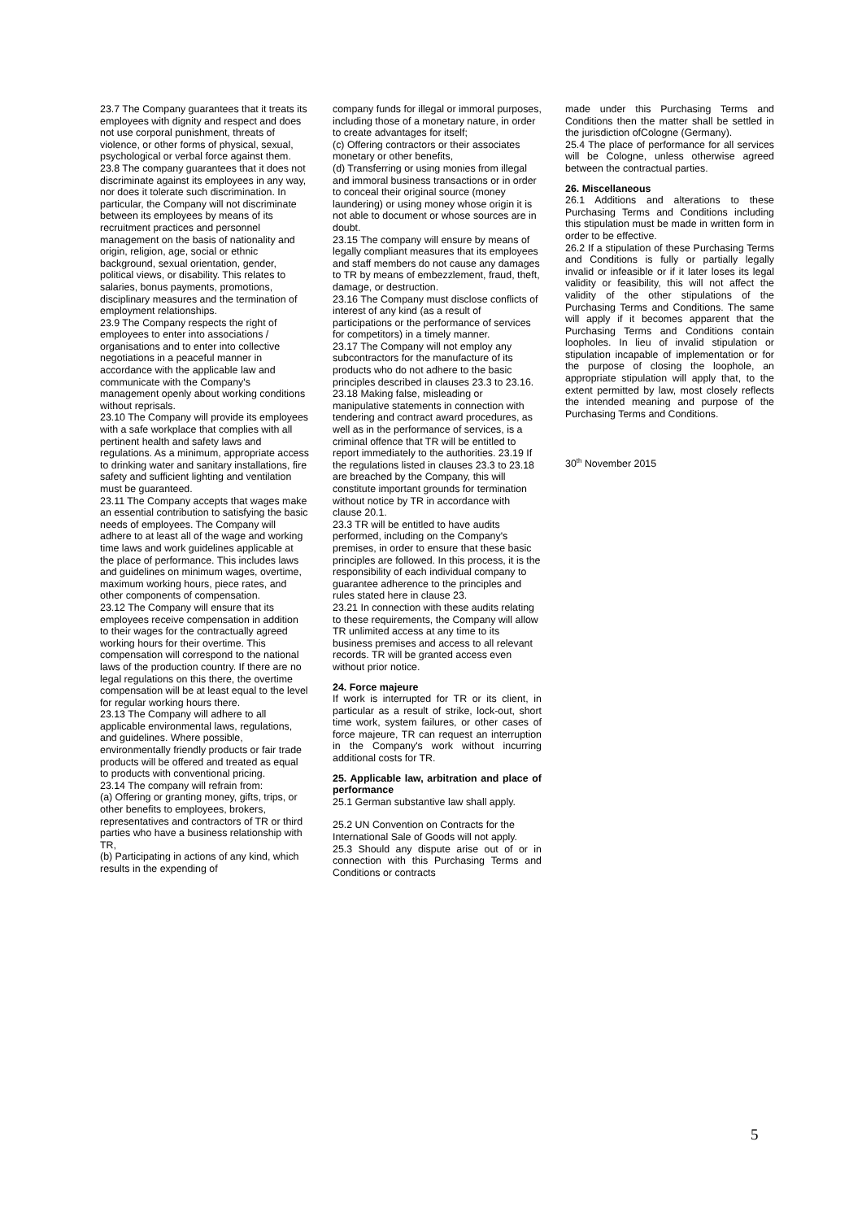23.7 The Company guarantees that it treats its employees with dignity and respect and does not use corporal punishment, threats of violence, or other forms of physical, sexual, psychological or verbal force against them.
23.8 The company guarantees that it does not discriminate against its employees in any way, nor does it tolerate such discrimination. In particular, the Company will not discriminate between its employees by means of its recruitment practices and personnel management on the basis of nationality and origin, religion, age, social or ethnic background, sexual orientation, gender, political views, or disability. This relates to salaries, bonus payments, promotions, disciplinary measures and the termination of employment relationships.
23.9 The Company respects the right of employees to enter into associations / organisations and to enter into collective negotiations in a peaceful manner in accordance with the applicable law and communicate with the Company's management openly about working conditions without reprisals.
23.10 The Company will provide its employees with a safe workplace that complies with all pertinent health and safety laws and regulations. As a minimum, appropriate access to drinking water and sanitary installations, fire safety and sufficient lighting and ventilation must be guaranteed.
23.11 The Company accepts that wages make an essential contribution to satisfying the basic needs of employees. The Company will adhere to at least all of the wage and working time laws and work guidelines applicable at the place of performance. This includes laws and guidelines on minimum wages, overtime, maximum working hours, piece rates, and other components of compensation.
23.12 The Company will ensure that its employees receive compensation in addition to their wages for the contractually agreed working hours for their overtime. This compensation will correspond to the national laws of the production country. If there are no legal regulations on this there, the overtime compensation will be at least equal to the level for regular working hours there.
23.13 The Company will adhere to all applicable environmental laws, regulations, and guidelines. Where possible, environmentally friendly products or fair trade products will be offered and treated as equal to products with conventional pricing.
23.14 The company will refrain from:
(a) Offering or granting money, gifts, trips, or other benefits to employees, brokers, representatives and contractors of TR or third parties who have a business relationship with TR,
(b) Participating in actions of any kind, which results in the expending of
company funds for illegal or immoral purposes, including those of a monetary nature, in order to create advantages for itself;
(c) Offering contractors or their associates monetary or other benefits,
(d) Transferring or using monies from illegal and immoral business transactions or in order to conceal their original source (money laundering) or using money whose origin it is not able to document or whose sources are in doubt.
23.15 The company will ensure by means of legally compliant measures that its employees and staff members do not cause any damages to TR by means of embezzlement, fraud, theft, damage, or destruction.
23.16 The Company must disclose conflicts of interest of any kind (as a result of participations or the performance of services for competitors) in a timely manner.
23.17 The Company will not employ any subcontractors for the manufacture of its products who do not adhere to the basic principles described in clauses 23.3 to 23.16.
23.18 Making false, misleading or manipulative statements in connection with tendering and contract award procedures, as well as in the performance of services, is a criminal offence that TR will be entitled to report immediately to the authorities. 23.19 If the regulations listed in clauses 23.3 to 23.18 are breached by the Company, this will constitute important grounds for termination without notice by TR in accordance with clause 20.1.
23.3 TR will be entitled to have audits performed, including on the Company's premises, in order to ensure that these basic principles are followed. In this process, it is the responsibility of each individual company to guarantee adherence to the principles and rules stated here in clause 23.
23.21 In connection with these audits relating to these requirements, the Company will allow TR unlimited access at any time to its business premises and access to all relevant records. TR will be granted access even without prior notice.
24. Force majeure
If work is interrupted for TR or its client, in particular as a result of strike, lock-out, short time work, system failures, or other cases of force majeure, TR can request an interruption in the Company's work without incurring additional costs for TR.
25. Applicable law, arbitration and place of performance
25.1 German substantive law shall apply.
25.2 UN Convention on Contracts for the International Sale of Goods will not apply.
25.3 Should any dispute arise out of or in connection with this Purchasing Terms and Conditions or contracts
made under this Purchasing Terms and Conditions then the matter shall be settled in the jurisdiction ofCologne (Germany).
25.4 The place of performance for all services will be Cologne, unless otherwise agreed between the contractual parties.
26. Miscellaneous
26.1 Additions and alterations to these Purchasing Terms and Conditions including this stipulation must be made in written form in order to be effective.
26.2 If a stipulation of these Purchasing Terms and Conditions is fully or partially legally invalid or infeasible or if it later loses its legal validity or feasibility, this will not affect the validity of the other stipulations of the Purchasing Terms and Conditions. The same will apply if it becomes apparent that the Purchasing Terms and Conditions contain loopholes. In lieu of invalid stipulation or stipulation incapable of implementation or for the purpose of closing the loophole, an appropriate stipulation will apply that, to the extent permitted by law, most closely reflects the intended meaning and purpose of the Purchasing Terms and Conditions.
30<sup>th</sup> November 2015
5